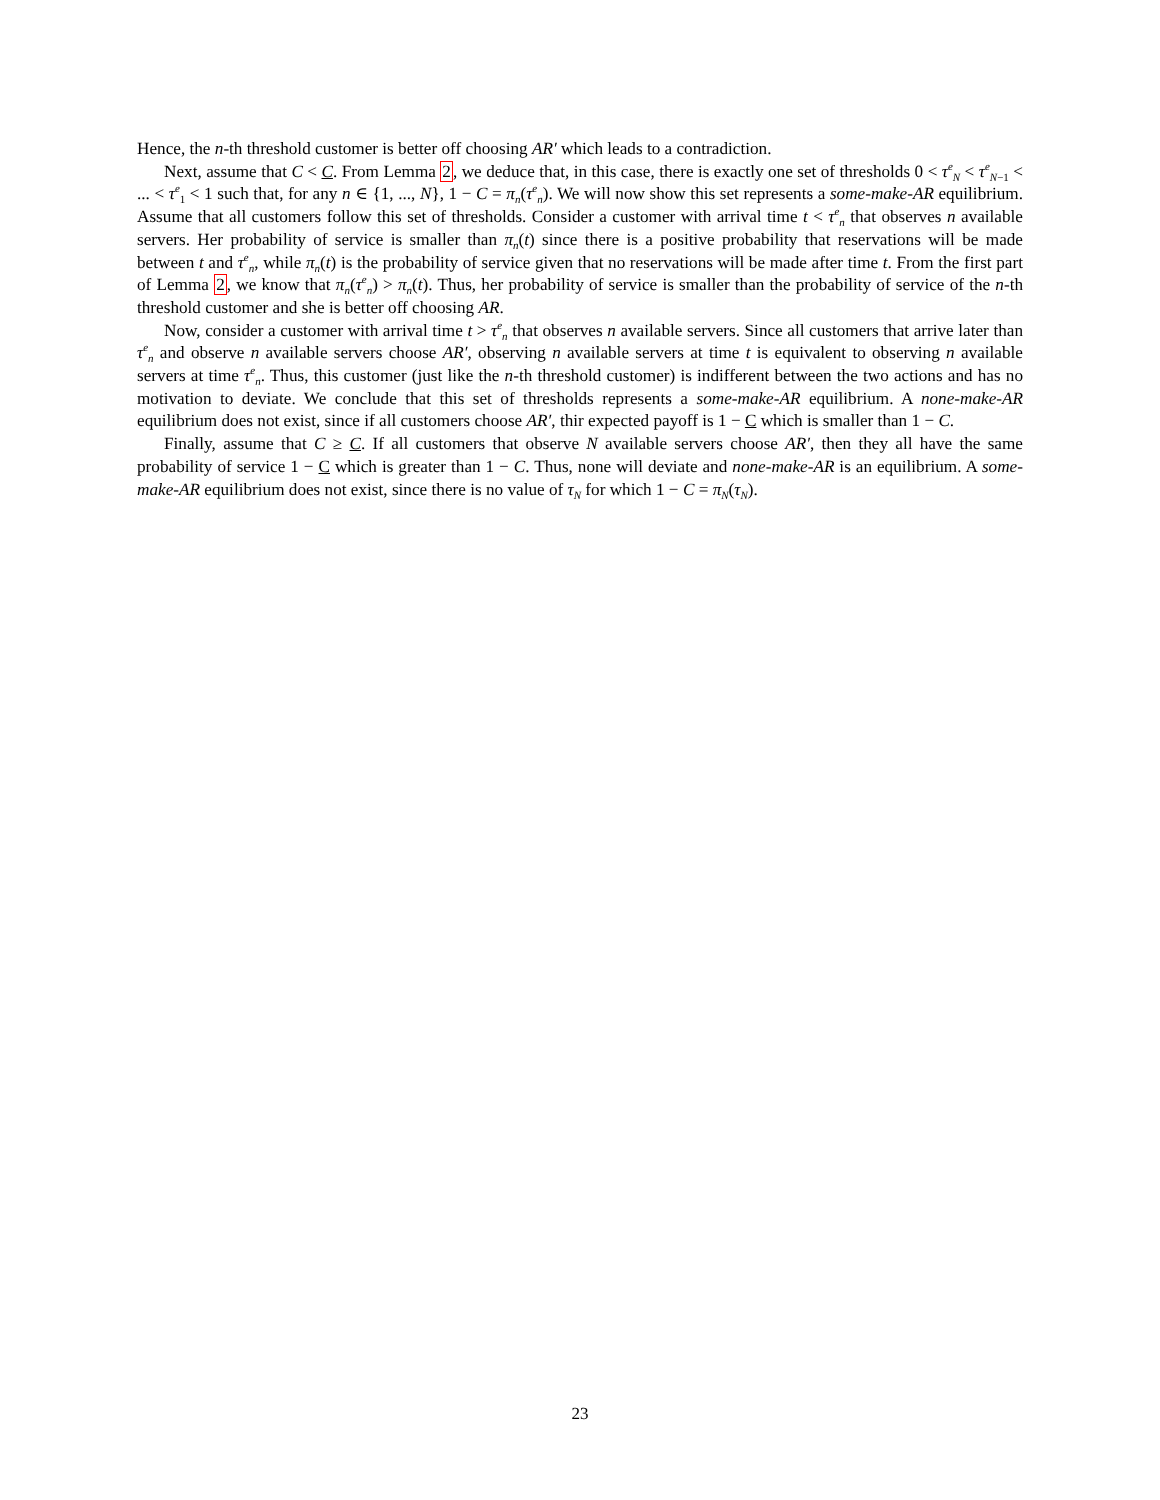Hence, the n-th threshold customer is better off choosing AR′ which leads to a contradiction.
Next, assume that C < C. From Lemma 2, we deduce that, in this case, there is exactly one set of thresholds 0 < τ<sup>e</sup><sub>N</sub> < τ<sup>e</sup><sub>N−1</sub> < ... < τ<sup>e</sup><sub>1</sub> < 1 such that, for any n ∈ {1, ..., N}, 1 − C = π<sub>n</sub>(τ<sup>e</sup><sub>n</sub>). We will now show this set represents a some-make-AR equilibrium. Assume that all customers follow this set of thresholds. Consider a customer with arrival time t < τ<sup>e</sup><sub>n</sub> that observes n available servers. Her probability of service is smaller than π<sub>n</sub>(t) since there is a positive probability that reservations will be made between t and τ<sup>e</sup><sub>n</sub>, while π<sub>n</sub>(t) is the probability of service given that no reservations will be made after time t. From the first part of Lemma 2, we know that π<sub>n</sub>(τ<sup>e</sup><sub>n</sub>) > π<sub>n</sub>(t). Thus, her probability of service is smaller than the probability of service of the n-th threshold customer and she is better off choosing AR.
Now, consider a customer with arrival time t > τ<sup>e</sup><sub>n</sub> that observes n available servers. Since all customers that arrive later than τ<sup>e</sup><sub>n</sub> and observe n available servers choose AR′, observing n available servers at time t is equivalent to observing n available servers at time τ<sup>e</sup><sub>n</sub>. Thus, this customer (just like the n-th threshold customer) is indifferent between the two actions and has no motivation to deviate. We conclude that this set of thresholds represents a some-make-AR equilibrium. A none-make-AR equilibrium does not exist, since if all customers choose AR′, thir expected payoff is 1 − C which is smaller than 1 − C.
Finally, assume that C ≥ C. If all customers that observe N available servers choose AR′, then they all have the same probability of service 1 − C which is greater than 1 − C. Thus, none will deviate and none-make-AR is an equilibrium. A some-make-AR equilibrium does not exist, since there is no value of τ<sub>N</sub> for which 1 − C = π<sub>N</sub>(τ<sub>N</sub>).
23